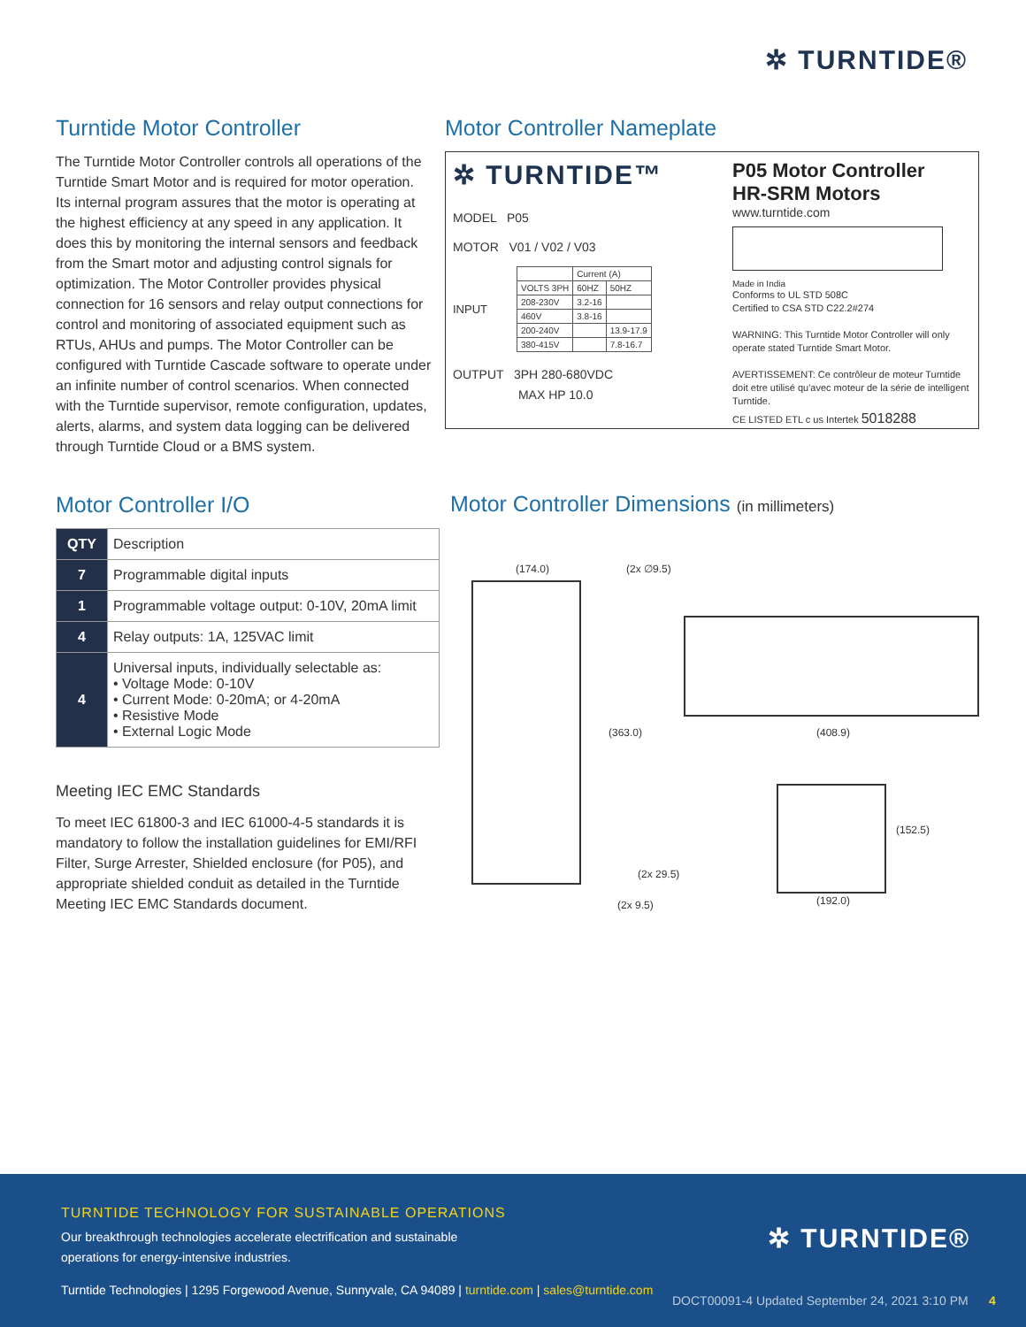✲ TURNTIDE®
Turntide Motor Controller
The Turntide Motor Controller controls all operations of the Turntide Smart Motor and is required for motor operation. Its internal program assures that the motor is operating at the highest efficiency at any speed in any application. It does this by monitoring the internal sensors and feedback from the Smart motor and adjusting control signals for optimization. The Motor Controller provides physical connection for 16 sensors and relay output connections for control and monitoring of associated equipment such as RTUs, AHUs and pumps. The Motor Controller can be configured with Turntide Cascade software to operate under an infinite number of control scenarios. When connected with the Turntide supervisor, remote configuration, updates, alerts, alarms, and system data logging can be delivered through Turntide Cloud or a BMS system.
Motor Controller I/O
| QTY | Description |
| --- | --- |
| 7 | Programmable digital inputs |
| 1 | Programmable voltage output: 0-10V, 20mA limit |
| 4 | Relay outputs: 1A, 125VAC limit |
| 4 | Universal inputs, individually selectable as: • Voltage Mode: 0-10V • Current Mode: 0-20mA; or 4-20mA • Resistive Mode • External Logic Mode |
Meeting IEC EMC Standards
To meet IEC 61800-3 and IEC 61000-4-5 standards it is mandatory to follow the installation guidelines for EMI/RFI Filter, Surge Arrester, Shielded enclosure (for P05), and appropriate shielded conduit as detailed in the Turntide Meeting IEC EMC Standards document.
Motor Controller Nameplate
✲ TURNTIDE™
MODEL P05
MOTOR V01 / V02 / V03
INPUT
| | Current (A) | |
| VOLTS 3PH | 60HZ | 50HZ |
| 208-230V | 3.2-16 | |
| 460V | 3.8-16 | |
| 200-240V | | 13.9-17.9 |
| 380-415V | | 7.8-16.7 |
OUTPUT 3PH 280-680VDC
MAX HP 10.0
P05 Motor Controller
HR-SRM Motors
www.turntide.com
Made in India
Conforms to UL STD 508C
Certified to CSA STD C22.2#274
WARNING: This Turntide Motor Controller will only operate stated Turntide Smart Motor.
AVERTISSEMENT: Ce contrôleur de moteur Turntide doit etre utilisé qu'avec moteur de la série de intelligent Turntide.
CE LISTED ETL c us Intertek 5018288
Motor Controller Dimensions (in millimeters)
(174.0) (2x ∅9.5)
(363.0) (408.9)
(152.5)
(2x 29.5)
(2x 9.5) (192.0)
TURNTIDE TECHNOLOGY FOR SUSTAINABLE OPERATIONS
Our breakthrough technologies accelerate electrification and sustainable operations for energy-intensive industries.
✲ TURNTIDE®
Turntide Technologies | 1295 Forgewood Avenue, Sunnyvale, CA 94089 | turntide.com | sales@turntide.com
DOCT00091-4 Updated September 24, 2021 3:10 PM 4